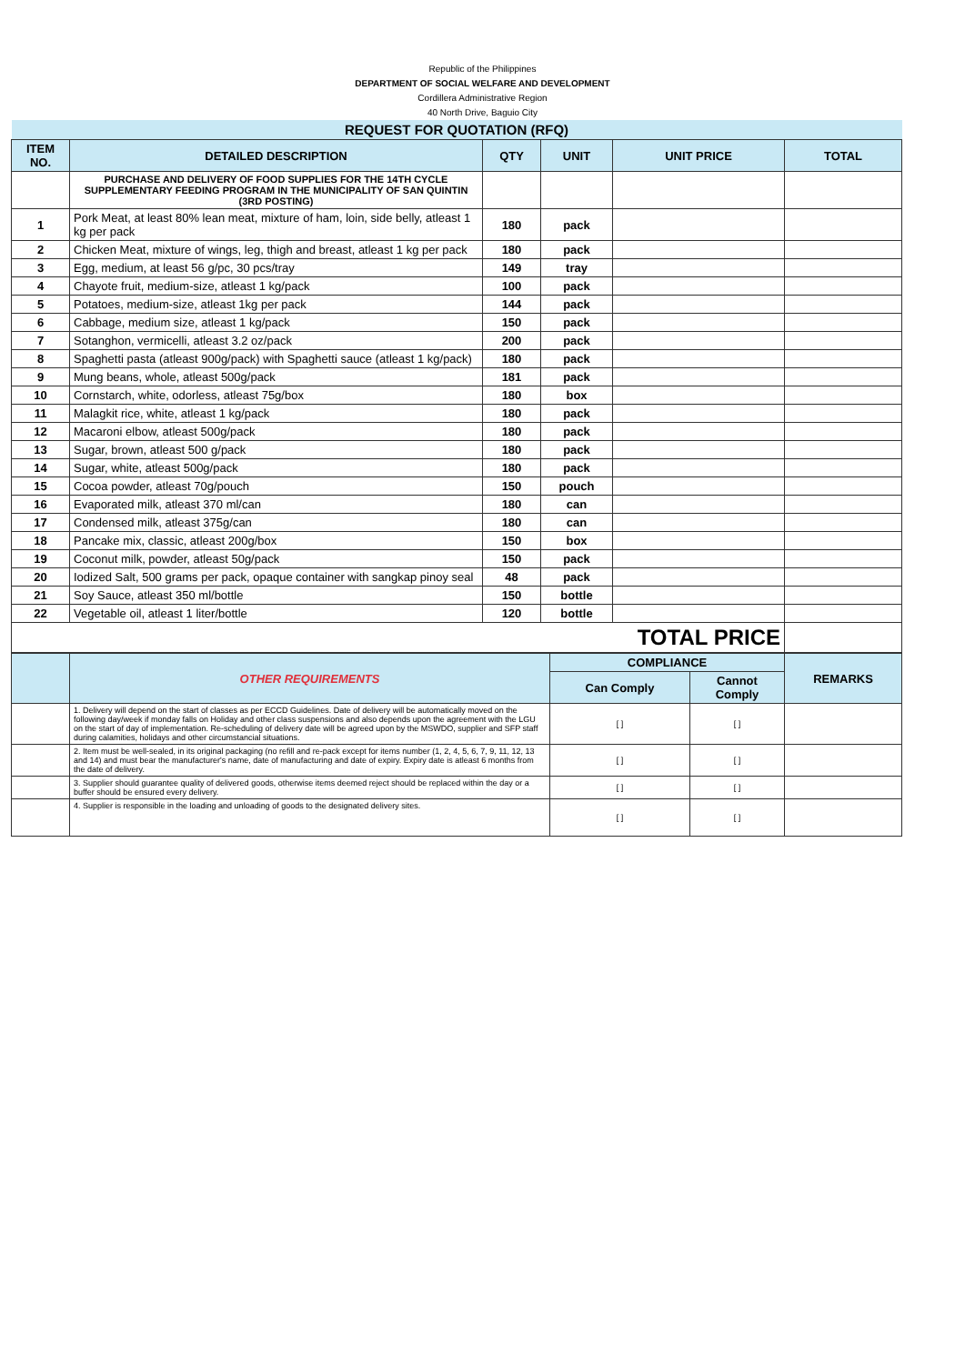Republic of the Philippines
DEPARTMENT OF SOCIAL WELFARE AND DEVELOPMENT
Cordillera Administrative Region
40 North Drive, Baguio City
| REQUEST FOR QUOTATION (RFQ) | | | | | |
| ITEM NO. | DETAILED DESCRIPTION | QTY | UNIT | UNIT PRICE | TOTAL |
| | PURCHASE AND DELIVERY OF FOOD SUPPLIES FOR THE 14TH CYCLE SUPPLEMENTARY FEEDING PROGRAM IN THE MUNICIPALITY OF SAN QUINTIN (3RD POSTING) | | | | |
| 1 | Pork Meat, at least 80% lean meat, mixture of ham, loin, side belly, atleast 1 kg per pack | 180 | pack | | |
| 2 | Chicken Meat, mixture of wings, leg, thigh and breast, atleast 1 kg per pack | 180 | pack | | |
| 3 | Egg, medium, at least 56 g/pc, 30 pcs/tray | 149 | tray | | |
| 4 | Chayote fruit, medium-size, atleast 1 kg/pack | 100 | pack | | |
| 5 | Potatoes, medium-size, atleast 1kg per pack | 144 | pack | | |
| 6 | Cabbage, medium size, atleast 1 kg/pack | 150 | pack | | |
| 7 | Sotanghon, vermicelli, atleast 3.2 oz/pack | 200 | pack | | |
| 8 | Spaghetti pasta (atleast 900g/pack) with Spaghetti sauce (atleast 1 kg/pack) | 180 | pack | | |
| 9 | Mung beans, whole, atleast 500g/pack | 181 | pack | | |
| 10 | Cornstarch, white, odorless, atleast 75g/box | 180 | box | | |
| 11 | Malagkit rice, white, atleast 1 kg/pack | 180 | pack | | |
| 12 | Macaroni elbow, atleast 500g/pack | 180 | pack | | |
| 13 | Sugar, brown, atleast 500 g/pack | 180 | pack | | |
| 14 | Sugar, white, atleast 500g/pack | 180 | pack | | |
| 15 | Cocoa powder, atleast 70g/pouch | 150 | pouch | | |
| 16 | Evaporated milk, atleast 370 ml/can | 180 | can | | |
| 17 | Condensed milk, atleast 375g/can | 180 | can | | |
| 18 | Pancake mix, classic, atleast 200g/box | 150 | box | | |
| 19 | Coconut milk, powder, atleast 50g/pack | 150 | pack | | |
| 20 | Iodized Salt, 500 grams per pack, opaque container with sangkap pinoy seal | 48 | pack | | |
| 21 | Soy Sauce, atleast 350 ml/bottle | 150 | bottle | | |
| 22 | Vegetable oil, atleast 1 liter/bottle | 120 | bottle | | |
| TOTAL PRICE | | | | | |
| | OTHER REQUIREMENTS | COMPLIANCE | | REMARKS |
| --- | --- | --- | --- | --- |
| | | Can Comply | Cannot Comply | |
| | 1. Delivery will depend on the start of classes as per ECCD Guidelines. Date of delivery will be automatically moved on the following day/week if monday falls on Holiday and other class suspensions and also depends upon the agreement with the LGU on the start of day of implementation. Re-scheduling of delivery date will be agreed upon by the MSWDO, supplier and SFP staff during calamities, holidays and other circumstancial situations. | [ ] | [ ] | |
| | 2. Item must be well-sealed, in its original packaging (no refill and re-pack except for items number (1, 2, 4, 5, 6, 7, 9, 11, 12, 13 and 14) and must bear the manufacturer's name, date of manufacturing and date of expiry. Expiry date is atleast 6 months from the date of delivery. | [ ] | [ ] | |
| | 3. Supplier should guarantee quality of delivered goods, otherwise items deemed reject should be replaced within the day or a buffer should be ensured every delivery. | [ ] | [ ] | |
| | 4. Supplier is responsible in the loading and unloading of goods to the designated delivery sites. | [ ] | [ ] | |